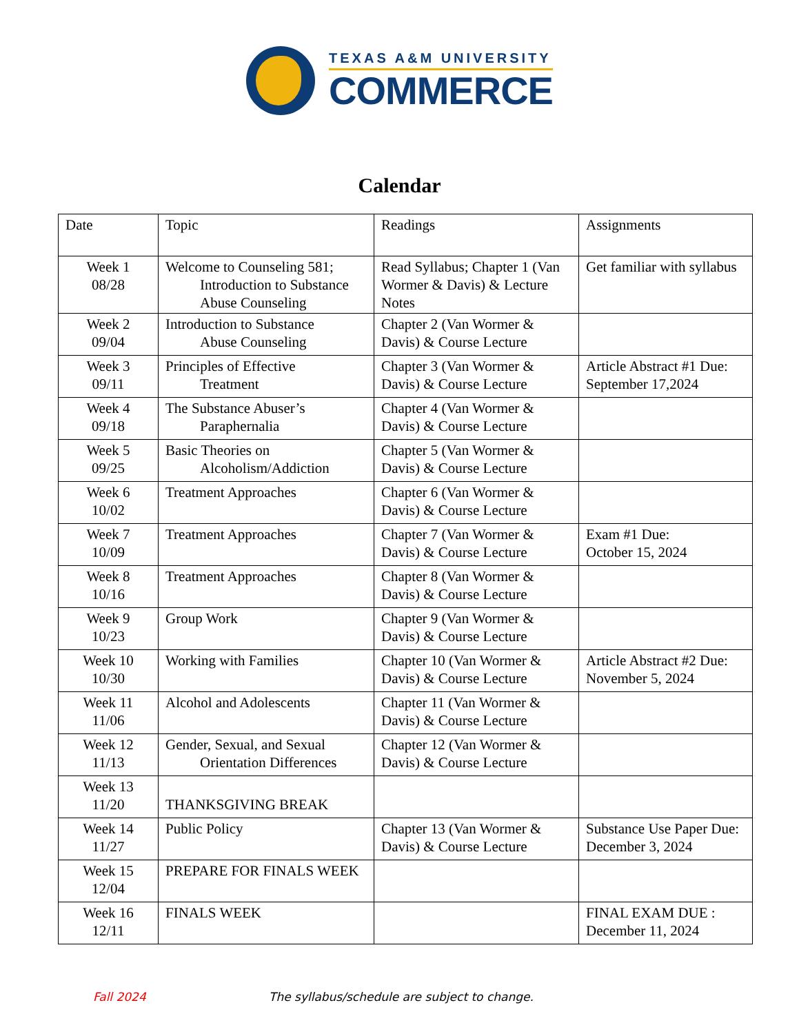TEXAS A&M UNIVERSITY
COMMERCE
Calendar
| Date | Topic | Readings | Assignments |
| Week 1 08/28 | Welcome to Counseling 581; Introduction to Substance Abuse Counseling | Read Syllabus; Chapter 1 (Van Wormer & Davis) & Lecture Notes | Get familiar with syllabus |
| Week 2 09/04 | Introduction to Substance Abuse Counseling | Chapter 2 (Van Wormer & Davis) & Course Lecture | |
| Week 3 09/11 | Principles of Effective Treatment | Chapter 3 (Van Wormer & Davis) & Course Lecture | Article Abstract #1 Due: September 17,2024 |
| Week 4 09/18 | The Substance Abuser’s Paraphernalia | Chapter 4 (Van Wormer & Davis) & Course Lecture | |
| Week 5 09/25 | Basic Theories on Alcoholism/Addiction | Chapter 5 (Van Wormer & Davis) & Course Lecture | |
| Week 6 10/02 | Treatment Approaches | Chapter 6 (Van Wormer & Davis) & Course Lecture | |
| Week 7 10/09 | Treatment Approaches | Chapter 7 (Van Wormer & Davis) & Course Lecture | Exam #1 Due: October 15, 2024 |
| Week 8 10/16 | Treatment Approaches | Chapter 8 (Van Wormer & Davis) & Course Lecture | |
| Week 9 10/23 | Group Work | Chapter 9 (Van Wormer & Davis) & Course Lecture | |
| Week 10 10/30 | Working with Families | Chapter 10 (Van Wormer & Davis) & Course Lecture | Article Abstract #2 Due: November 5, 2024 |
| Week 11 11/06 | Alcohol and Adolescents | Chapter 11 (Van Wormer & Davis) & Course Lecture | |
| Week 12 11/13 | Gender, Sexual, and Sexual Orientation Differences | Chapter 12 (Van Wormer & Davis) & Course Lecture | |
| Week 13 11/20 | THANKSGIVING BREAK | | |
| Week 14 11/27 | Public Policy | Chapter 13 (Van Wormer & Davis) & Course Lecture | Substance Use Paper Due: December 3, 2024 |
| Week 15 12/04 | PREPARE FOR FINALS WEEK | | |
| Week 16 12/11 | FINALS WEEK | | FINAL EXAM DUE : December 11, 2024 |
Fall 2024 The syllabus/schedule are subject to change.